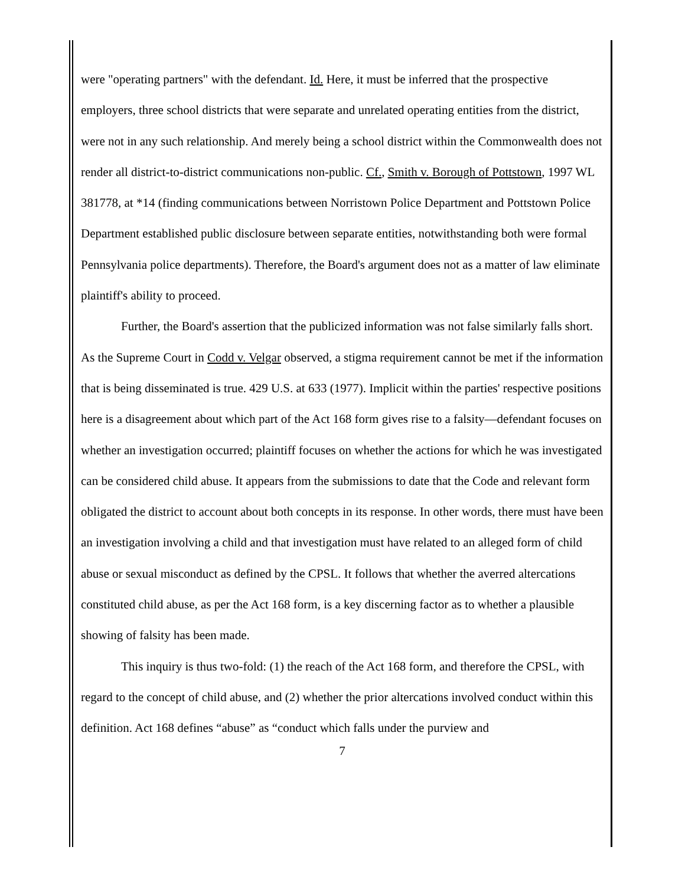were "operating partners" with the defendant. Id. Here, it must be inferred that the prospective employers, three school districts that were separate and unrelated operating entities from the district, were not in any such relationship. And merely being a school district within the Commonwealth does not render all district-to-district communications non-public. Cf., Smith v. Borough of Pottstown, 1997 WL 381778, at *14 (finding communications between Norristown Police Department and Pottstown Police Department established public disclosure between separate entities, notwithstanding both were formal Pennsylvania police departments). Therefore, the Board's argument does not as a matter of law eliminate plaintiff's ability to proceed.
Further, the Board's assertion that the publicized information was not false similarly falls short. As the Supreme Court in Codd v. Velgar observed, a stigma requirement cannot be met if the information that is being disseminated is true. 429 U.S. at 633 (1977). Implicit within the parties' respective positions here is a disagreement about which part of the Act 168 form gives rise to a falsity—defendant focuses on whether an investigation occurred; plaintiff focuses on whether the actions for which he was investigated can be considered child abuse. It appears from the submissions to date that the Code and relevant form obligated the district to account about both concepts in its response. In other words, there must have been an investigation involving a child and that investigation must have related to an alleged form of child abuse or sexual misconduct as defined by the CPSL. It follows that whether the averred altercations constituted child abuse, as per the Act 168 form, is a key discerning factor as to whether a plausible showing of falsity has been made.
This inquiry is thus two-fold: (1) the reach of the Act 168 form, and therefore the CPSL, with regard to the concept of child abuse, and (2) whether the prior altercations involved conduct within this definition. Act 168 defines “abuse” as “conduct which falls under the purview and
7